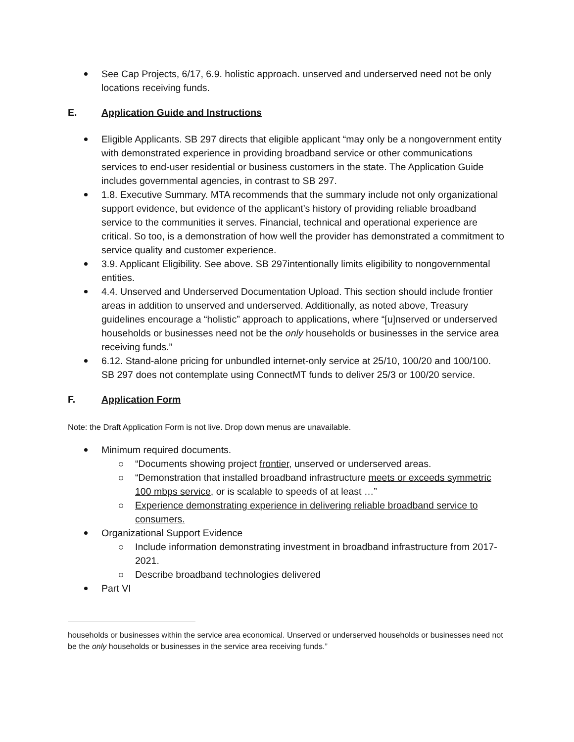See Cap Projects, 6/17, 6.9. holistic approach. unserved and underserved need not be only locations receiving funds.
E. Application Guide and Instructions
Eligible Applicants. SB 297 directs that eligible applicant “may only be a nongovernment entity with demonstrated experience in providing broadband service or other communications services to end-user residential or business customers in the state. The Application Guide includes governmental agencies, in contrast to SB 297.
1.8. Executive Summary. MTA recommends that the summary include not only organizational support evidence, but evidence of the applicant’s history of providing reliable broadband service to the communities it serves. Financial, technical and operational experience are critical. So too, is a demonstration of how well the provider has demonstrated a commitment to service quality and customer experience.
3.9. Applicant Eligibility. See above. SB 297intentionally limits eligibility to nongovernmental entities.
4.4. Unserved and Underserved Documentation Upload. This section should include frontier areas in addition to unserved and underserved. Additionally, as noted above, Treasury guidelines encourage a “holistic” approach to applications, where “[u]nserved or underserved households or businesses need not be the only households or businesses in the service area receiving funds.”
6.12. Stand-alone pricing for unbundled internet-only service at 25/10, 100/20 and 100/100. SB 297 does not contemplate using ConnectMT funds to deliver 25/3 or 100/20 service.
F. Application Form
Note: the Draft Application Form is not live. Drop down menus are unavailable.
Minimum required documents.
“Documents showing project frontier, unserved or underserved areas.
“Demonstration that installed broadband infrastructure meets or exceeds symmetric 100 mbps service, or is scalable to speeds of at least …”
Experience demonstrating experience in delivering reliable broadband service to consumers.
Organizational Support Evidence
Include information demonstrating investment in broadband infrastructure from 2017-2021.
Describe broadband technologies delivered
Part VI
households or businesses within the service area economical. Unserved or underserved households or businesses need not be the only households or businesses in the service area receiving funds.”